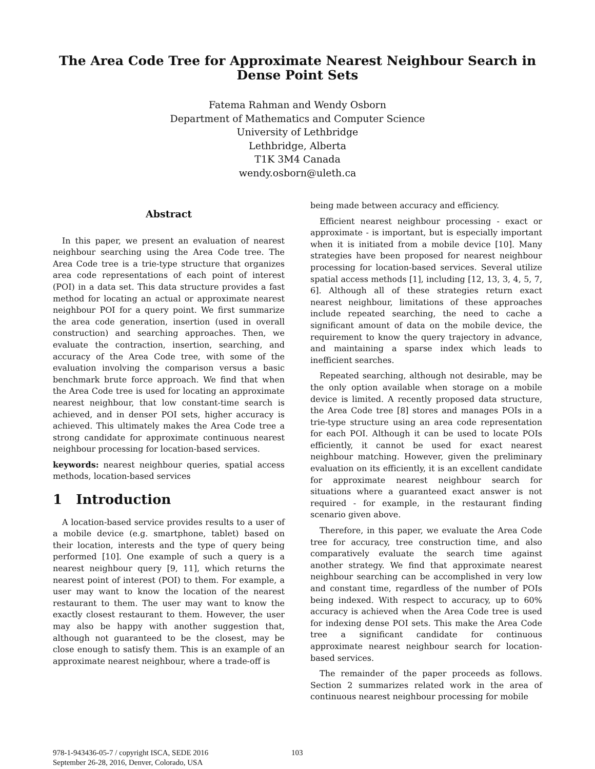The Area Code Tree for Approximate Nearest Neighbour Search in Dense Point Sets
Fatema Rahman and Wendy Osborn
Department of Mathematics and Computer Science
University of Lethbridge
Lethbridge, Alberta
T1K 3M4 Canada
wendy.osborn@uleth.ca
Abstract
In this paper, we present an evaluation of nearest neighbour searching using the Area Code tree. The Area Code tree is a trie-type structure that organizes area code representations of each point of interest (POI) in a data set. This data structure provides a fast method for locating an actual or approximate nearest neighbour POI for a query point. We first summarize the area code generation, insertion (used in overall construction) and searching approaches. Then, we evaluate the contraction, insertion, searching, and accuracy of the Area Code tree, with some of the evaluation involving the comparison versus a basic benchmark brute force approach. We find that when the Area Code tree is used for locating an approximate nearest neighbour, that low constant-time search is achieved, and in denser POI sets, higher accuracy is achieved. This ultimately makes the Area Code tree a strong candidate for approximate continuous nearest neighbour processing for location-based services.
keywords: nearest neighbour queries, spatial access methods, location-based services
1 Introduction
A location-based service provides results to a user of a mobile device (e.g. smartphone, tablet) based on their location, interests and the type of query being performed [10]. One example of such a query is a nearest neighbour query [9, 11], which returns the nearest point of interest (POI) to them. For example, a user may want to know the location of the nearest restaurant to them. The user may want to know the exactly closest restaurant to them. However, the user may also be happy with another suggestion that, although not guaranteed to be the closest, may be close enough to satisfy them. This is an example of an approximate nearest neighbour, where a trade-off is
being made between accuracy and efficiency.
Efficient nearest neighbour processing - exact or approximate - is important, but is especially important when it is initiated from a mobile device [10]. Many strategies have been proposed for nearest neighbour processing for location-based services. Several utilize spatial access methods [1], including [12, 13, 3, 4, 5, 7, 6]. Although all of these strategies return exact nearest neighbour, limitations of these approaches include repeated searching, the need to cache a significant amount of data on the mobile device, the requirement to know the query trajectory in advance, and maintaining a sparse index which leads to inefficient searches.
Repeated searching, although not desirable, may be the only option available when storage on a mobile device is limited. A recently proposed data structure, the Area Code tree [8] stores and manages POIs in a trie-type structure using an area code representation for each POI. Although it can be used to locate POIs efficiently, it cannot be used for exact nearest neighbour matching. However, given the preliminary evaluation on its efficiently, it is an excellent candidate for approximate nearest neighbour search for situations where a guaranteed exact answer is not required - for example, in the restaurant finding scenario given above.
Therefore, in this paper, we evaluate the Area Code tree for accuracy, tree construction time, and also comparatively evaluate the search time against another strategy. We find that approximate nearest neighbour searching can be accomplished in very low and constant time, regardless of the number of POIs being indexed. With respect to accuracy, up to 60% accuracy is achieved when the Area Code tree is used for indexing dense POI sets. This make the Area Code tree a significant candidate for continuous approximate nearest neighbour search for location-based services.
The remainder of the paper proceeds as follows. Section 2 summarizes related work in the area of continuous nearest neighbour processing for mobile
978-1-943436-05-7 / copyright ISCA, SEDE 2016
September 26-28, 2016, Denver, Colorado, USA
103